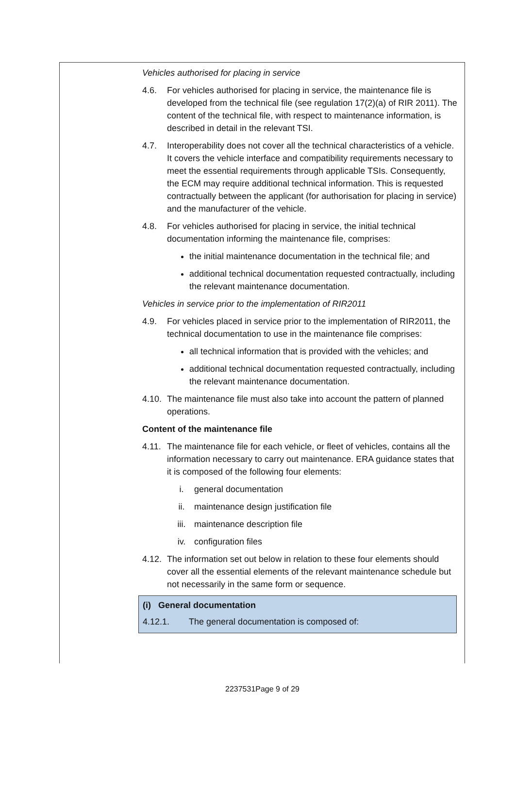Vehicles authorised for placing in service
4.6. For vehicles authorised for placing in service, the maintenance file is developed from the technical file (see regulation 17(2)(a) of RIR 2011). The content of the technical file, with respect to maintenance information, is described in detail in the relevant TSI.
4.7. Interoperability does not cover all the technical characteristics of a vehicle. It covers the vehicle interface and compatibility requirements necessary to meet the essential requirements through applicable TSIs. Consequently, the ECM may require additional technical information. This is requested contractually between the applicant (for authorisation for placing in service) and the manufacturer of the vehicle.
4.8. For vehicles authorised for placing in service, the initial technical documentation informing the maintenance file, comprises:
the initial maintenance documentation in the technical file; and
additional technical documentation requested contractually, including the relevant maintenance documentation.
Vehicles in service prior to the implementation of RIR2011
4.9. For vehicles placed in service prior to the implementation of RIR2011, the technical documentation to use in the maintenance file comprises:
all technical information that is provided with the vehicles; and
additional technical documentation requested contractually, including the relevant maintenance documentation.
4.10. The maintenance file must also take into account the pattern of planned operations.
Content of the maintenance file
4.11. The maintenance file for each vehicle, or fleet of vehicles, contains all the information necessary to carry out maintenance. ERA guidance states that it is composed of the following four elements:
i. general documentation
ii. maintenance design justification file
iii. maintenance description file
iv. configuration files
4.12. The information set out below in relation to these four elements should cover all the essential elements of the relevant maintenance schedule but not necessarily in the same form or sequence.
(i) General documentation
4.12.1. The general documentation is composed of:
2237531Page 9 of 29